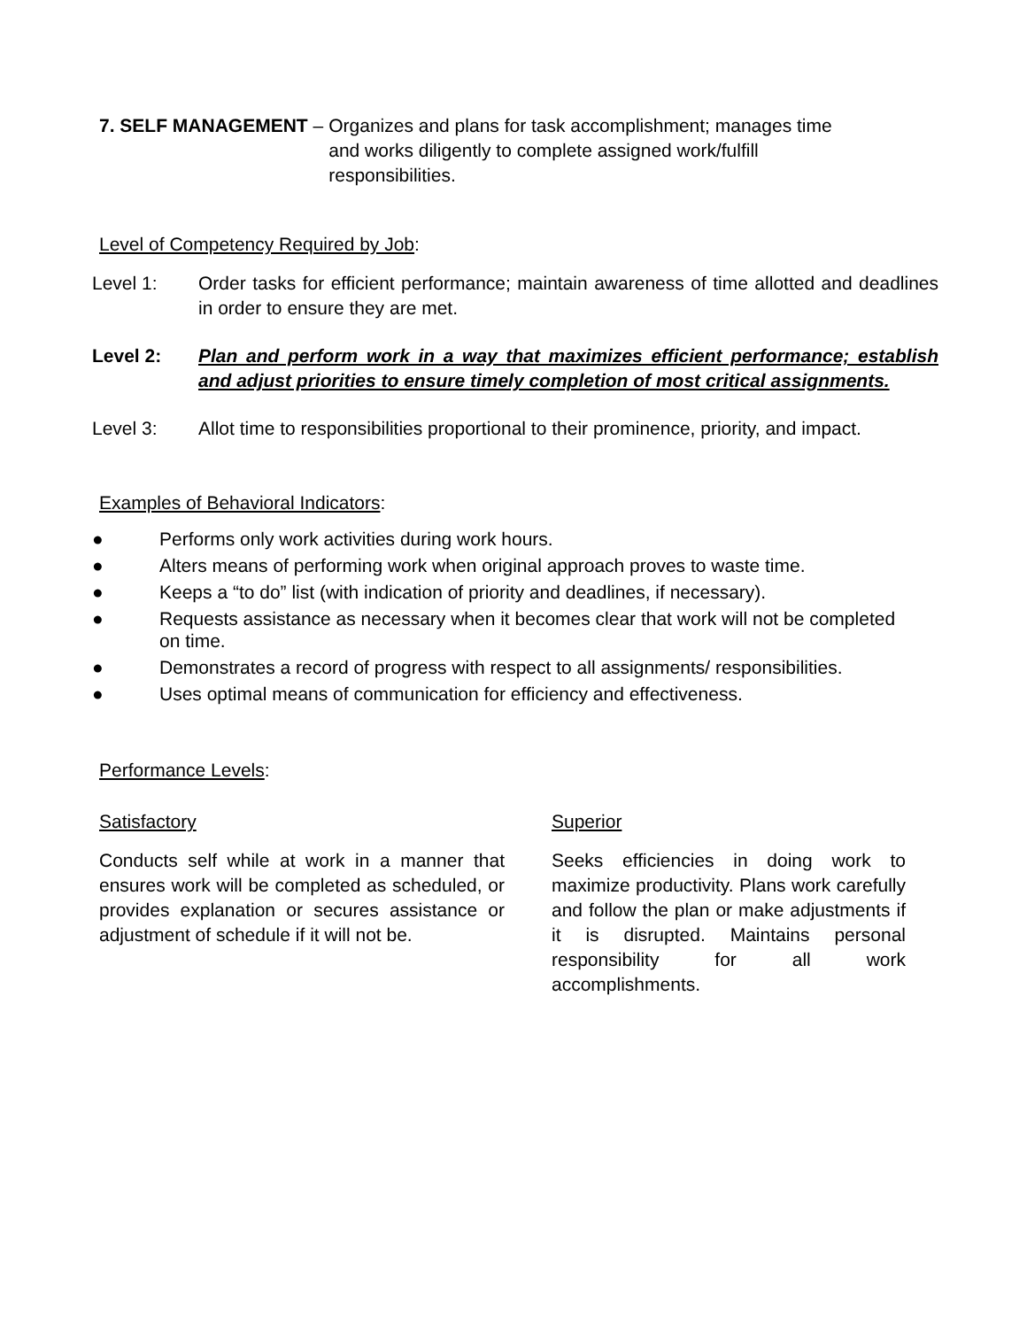7. SELF MANAGEMENT – Organizes and plans for task accomplishment; manages time and works diligently to complete assigned work/fulfill responsibilities.
Level of Competency Required by Job:
Level 1: Order tasks for efficient performance; maintain awareness of time allotted and deadlines in order to ensure they are met.
Level 2: Plan and perform work in a way that maximizes efficient performance; establish and adjust priorities to ensure timely completion of most critical assignments.
Level 3: Allot time to responsibilities proportional to their prominence, priority, and impact.
Examples of Behavioral Indicators:
● Performs only work activities during work hours.
● Alters means of performing work when original approach proves to waste time.
● Keeps a “to do” list (with indication of priority and deadlines, if necessary).
● Requests assistance as necessary when it becomes clear that work will not be completed on time.
● Demonstrates a record of progress with respect to all assignments/ responsibilities.
● Uses optimal means of communication for efficiency and effectiveness.
Performance Levels:
Satisfactory
Conducts self while at work in a manner that ensures work will be completed as scheduled, or provides explanation or secures assistance or adjustment of schedule if it will not be.
Superior
Seeks efficiencies in doing work to maximize productivity. Plans work carefully and follow the plan or make adjustments if it is disrupted. Maintains personal responsibility for all work accomplishments.